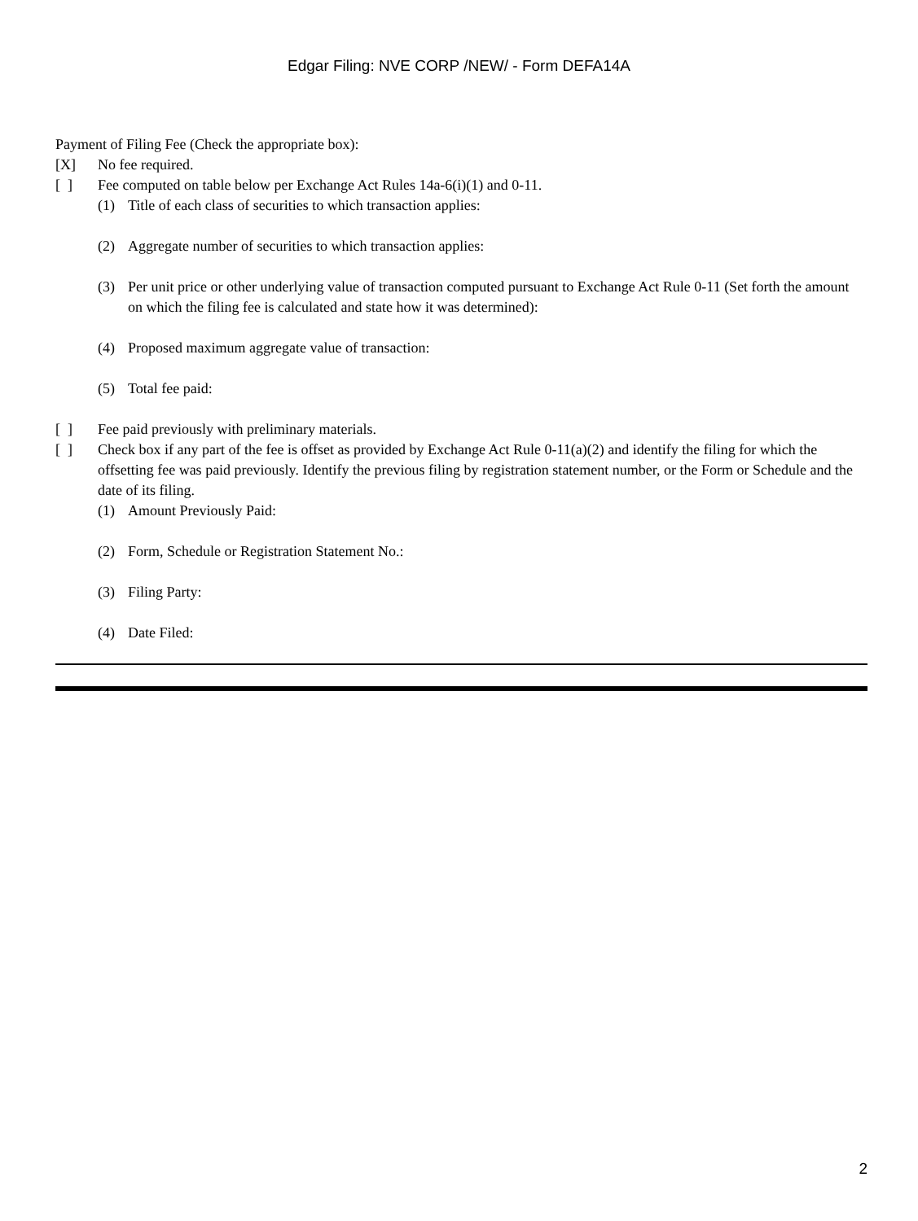Edgar Filing: NVE CORP /NEW/ - Form DEFA14A
Payment of Filing Fee (Check the appropriate box):
[X] No fee required.
[ ] Fee computed on table below per Exchange Act Rules 14a-6(i)(1) and 0-11.
(1) Title of each class of securities to which transaction applies:
(2) Aggregate number of securities to which transaction applies:
(3) Per unit price or other underlying value of transaction computed pursuant to Exchange Act Rule 0-11 (Set forth the amount on which the filing fee is calculated and state how it was determined):
(4) Proposed maximum aggregate value of transaction:
(5) Total fee paid:
[ ] Fee paid previously with preliminary materials.
[ ] Check box if any part of the fee is offset as provided by Exchange Act Rule 0-11(a)(2) and identify the filing for which the offsetting fee was paid previously. Identify the previous filing by registration statement number, or the Form or Schedule and the date of its filing.
(1) Amount Previously Paid:
(2) Form, Schedule or Registration Statement No.:
(3) Filing Party:
(4) Date Filed:
2